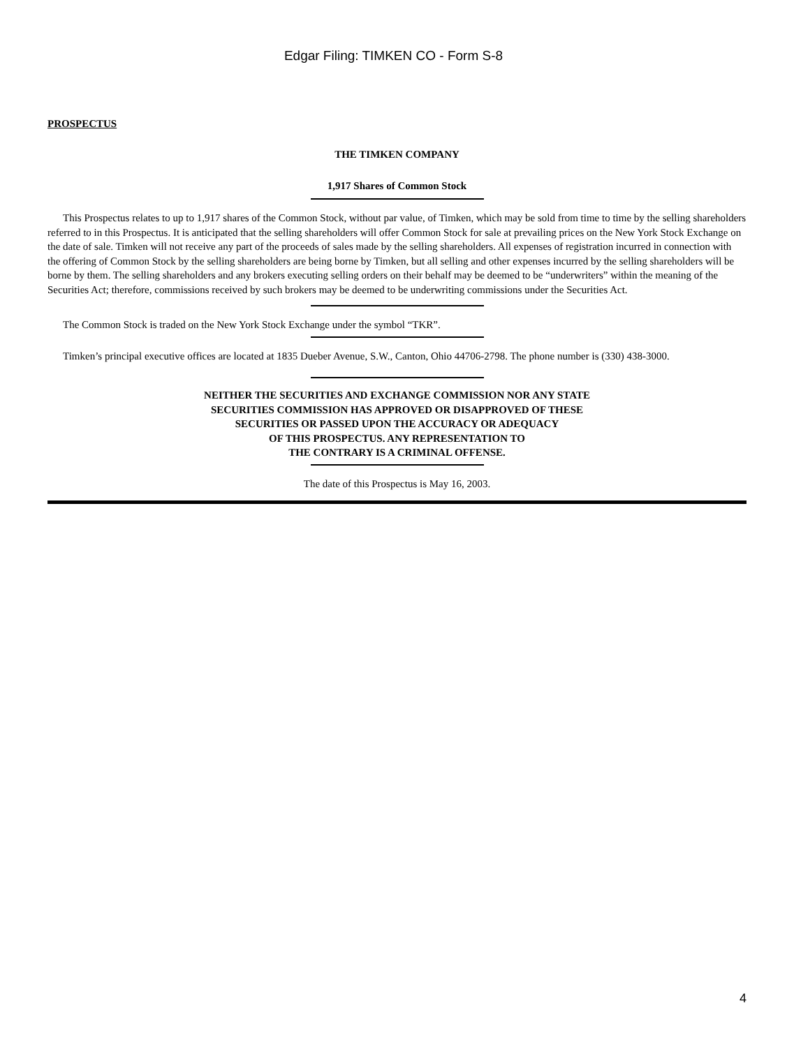Edgar Filing: TIMKEN CO - Form S-8
PROSPECTUS
THE TIMKEN COMPANY
1,917 Shares of Common Stock
This Prospectus relates to up to 1,917 shares of the Common Stock, without par value, of Timken, which may be sold from time to time by the selling shareholders referred to in this Prospectus. It is anticipated that the selling shareholders will offer Common Stock for sale at prevailing prices on the New York Stock Exchange on the date of sale. Timken will not receive any part of the proceeds of sales made by the selling shareholders. All expenses of registration incurred in connection with the offering of Common Stock by the selling shareholders are being borne by Timken, but all selling and other expenses incurred by the selling shareholders will be borne by them. The selling shareholders and any brokers executing selling orders on their behalf may be deemed to be “underwriters” within the meaning of the Securities Act; therefore, commissions received by such brokers may be deemed to be underwriting commissions under the Securities Act.
The Common Stock is traded on the New York Stock Exchange under the symbol “TKR”.
Timken’s principal executive offices are located at 1835 Dueber Avenue, S.W., Canton, Ohio 44706-2798. The phone number is (330) 438-3000.
NEITHER THE SECURITIES AND EXCHANGE COMMISSION NOR ANY STATE
SECURITIES COMMISSION HAS APPROVED OR DISAPPROVED OF THESE
SECURITIES OR PASSED UPON THE ACCURACY OR ADEQUACY
OF THIS PROSPECTUS. ANY REPRESENTATION TO
THE CONTRARY IS A CRIMINAL OFFENSE.
The date of this Prospectus is May 16, 2003.
4